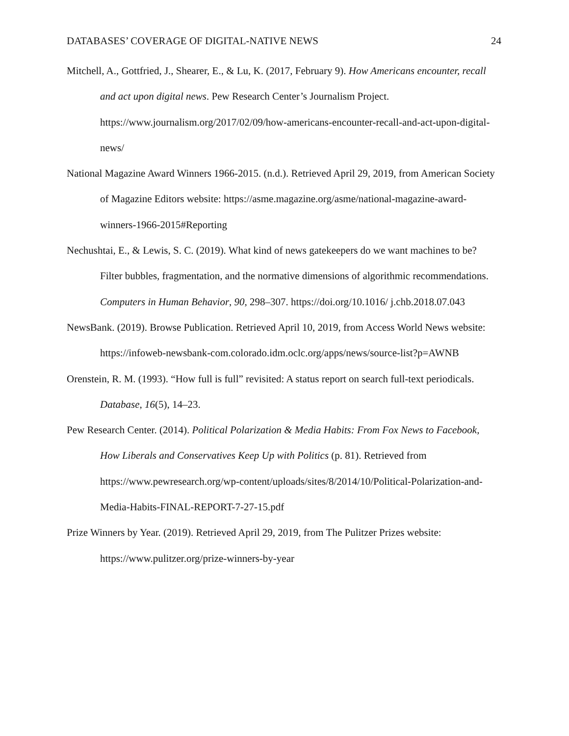DATABASES’ COVERAGE OF DIGITAL-NATIVE NEWS 24
Mitchell, A., Gottfried, J., Shearer, E., & Lu, K. (2017, February 9). How Americans encounter, recall and act upon digital news. Pew Research Center’s Journalism Project. https://www.journalism.org/2017/02/09/how-americans-encounter-recall-and-act-upon-digital-news/
National Magazine Award Winners 1966-2015. (n.d.). Retrieved April 29, 2019, from American Society of Magazine Editors website: https://asme.magazine.org/asme/national-magazine-award-winners-1966-2015#Reporting
Nechushtai, E., & Lewis, S. C. (2019). What kind of news gatekeepers do we want machines to be? Filter bubbles, fragmentation, and the normative dimensions of algorithmic recommendations. Computers in Human Behavior, 90, 298–307. https://doi.org/10.1016/ j.chb.2018.07.043
NewsBank. (2019). Browse Publication. Retrieved April 10, 2019, from Access World News website: https://infoweb-newsbank-com.colorado.idm.oclc.org/apps/news/source-list?p=AWNB
Orenstein, R. M. (1993). “How full is full” revisited: A status report on search full-text periodicals. Database, 16(5), 14–23.
Pew Research Center. (2014). Political Polarization & Media Habits: From Fox News to Facebook, How Liberals and Conservatives Keep Up with Politics (p. 81). Retrieved from https://www.pewresearch.org/wp-content/uploads/sites/8/2014/10/Political-Polarization-and-Media-Habits-FINAL-REPORT-7-27-15.pdf
Prize Winners by Year. (2019). Retrieved April 29, 2019, from The Pulitzer Prizes website: https://www.pulitzer.org/prize-winners-by-year